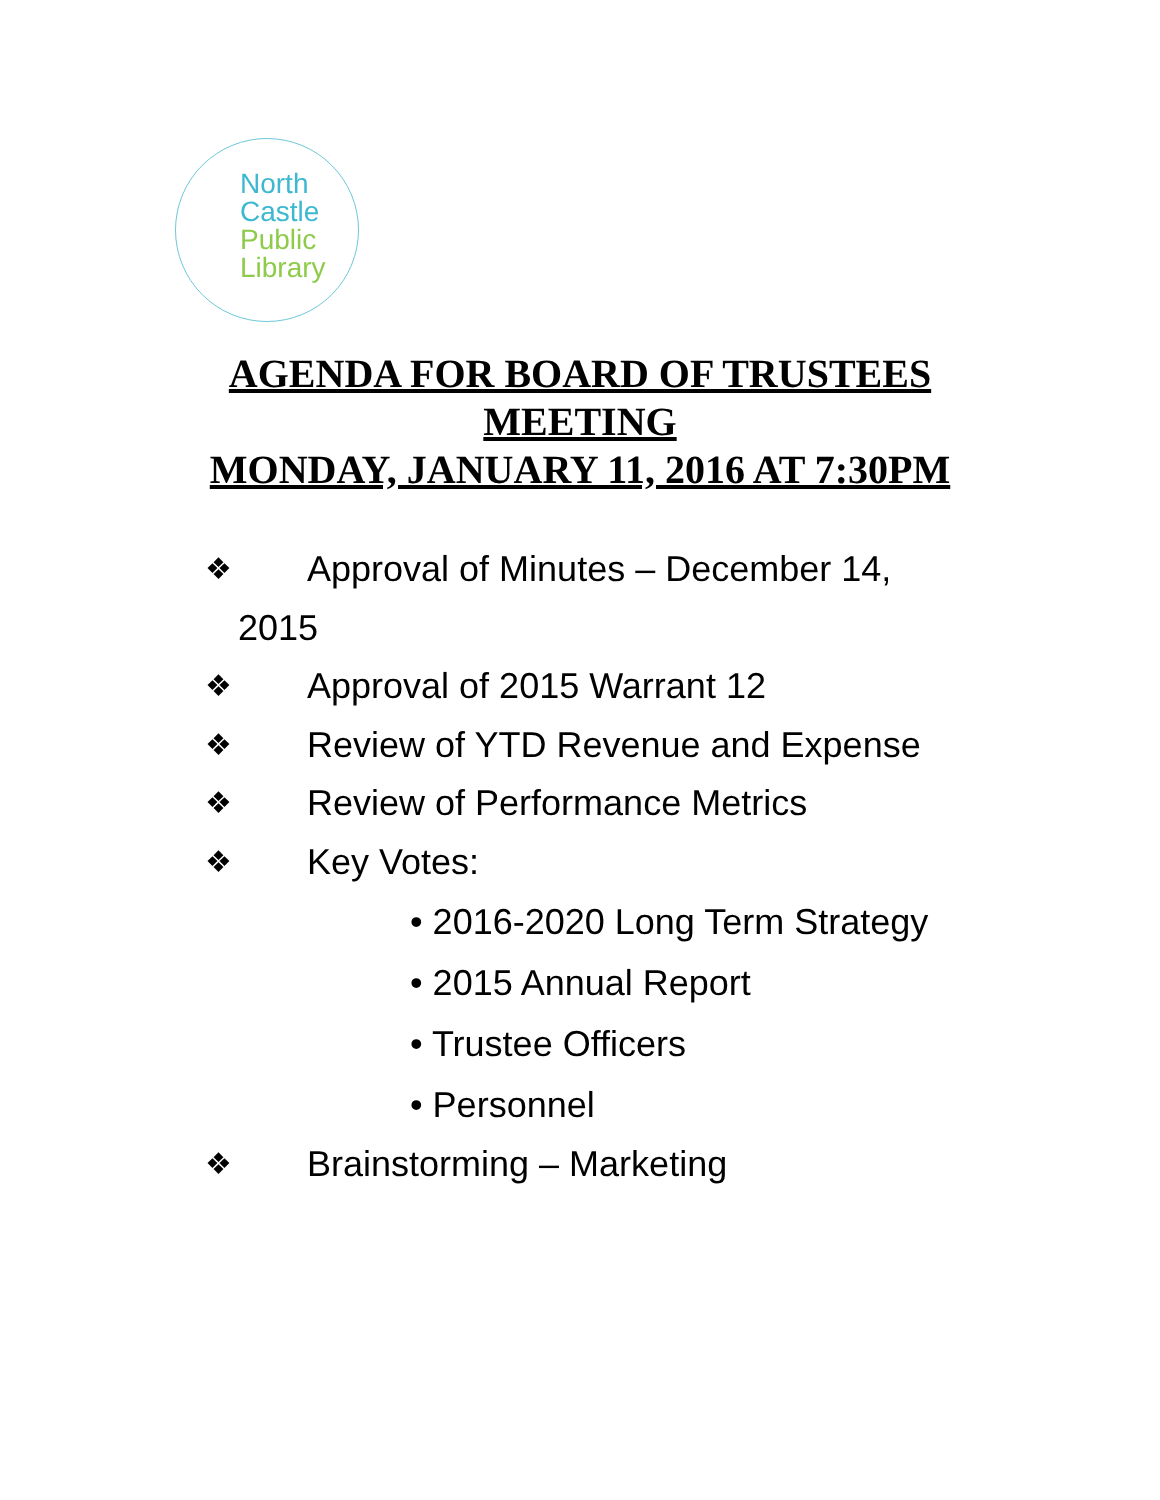North
Castle
Public
Library
AGENDA FOR BOARD OF TRUSTEES
MEETING
MONDAY, JANUARY 11, 2016 AT 7:30PM
❖ Approval of Minutes – December 14,
2015
❖ Approval of 2015 Warrant 12
❖ Review of YTD Revenue and Expense
❖ Review of Performance Metrics
❖ Key Votes:
• 2016-2020 Long Term Strategy
• 2015 Annual Report
• Trustee Officers
• Personnel
❖ Brainstorming – Marketing